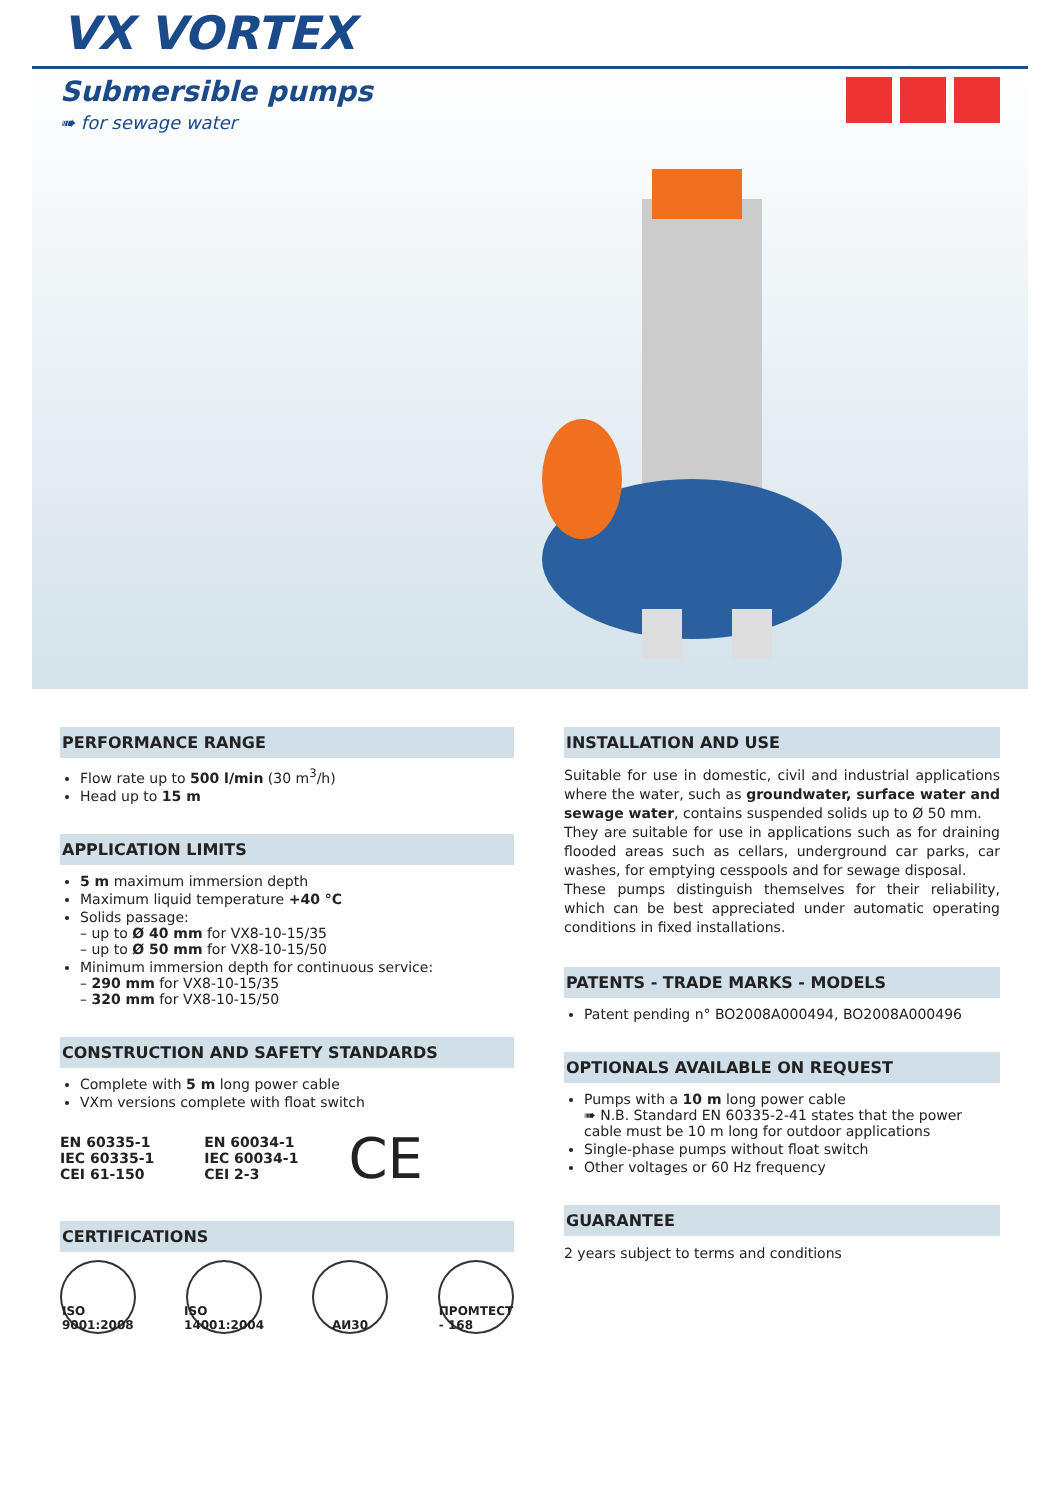VX VORTEX
Submersible pumps
➠ for sewage water
PERFORMANCE RANGE
Flow rate up to 500 l/min (30 m<sup>3</sup>/h)
Head up to 15 m
APPLICATION LIMITS
5 m maximum immersion depth
Maximum liquid temperature +40 °C
Solids passage:
– up to Ø 40 mm for VX8-10-15/35
– up to Ø 50 mm for VX8-10-15/50
Minimum immersion depth for continuous service:
– 290 mm for VX8-10-15/35
– 320 mm for VX8-10-15/50
CONSTRUCTION AND SAFETY STANDARDS
Complete with 5 m long power cable
VXm versions complete with float switch
EN 60335-1
IEC 60335-1
CEI 61-150
EN 60034-1
IEC 60034-1
CEI 2-3
CE
CERTIFICATIONS
ISO 9001:2008
ISO 14001:2004
АИ30 ПРОМТЕСТ - 168
INSTALLATION AND USE
Suitable for use in domestic, civil and industrial applications where the water, such as groundwater, surface water and sewage water, contains suspended solids up to Ø 50 mm.
They are suitable for use in applications such as for draining flooded areas such as cellars, underground car parks, car washes, for emptying cesspools and for sewage disposal.
These pumps distinguish themselves for their reliability, which can be best appreciated under automatic operating conditions in fixed installations.
PATENTS - TRADE MARKS - MODELS
Patent pending n° BO2008A000494, BO2008A000496
OPTIONALS AVAILABLE ON REQUEST
Pumps with a 10 m long power cable
➠ N.B. Standard EN 60335-2-41 states that the power cable must be 10 m long for outdoor applications
Single-phase pumps without float switch
Other voltages or 60 Hz frequency
GUARANTEE
2 years subject to terms and conditions